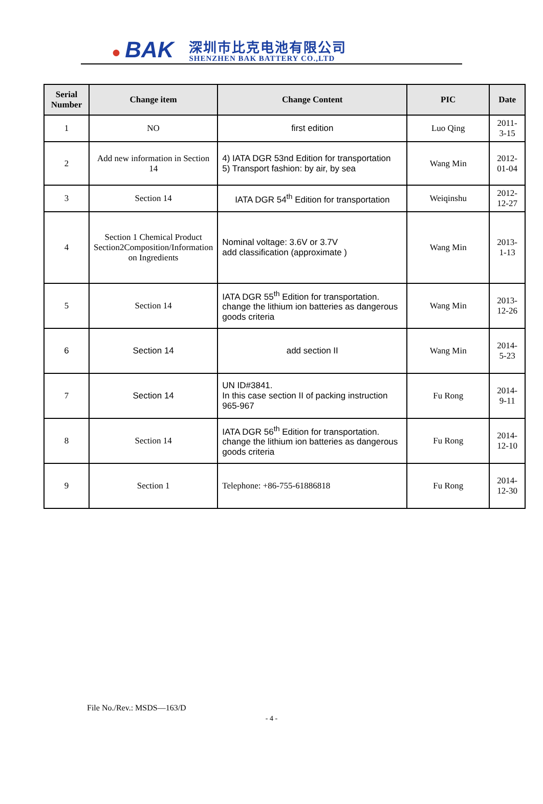● BAK
深圳市比克电池有限公司
SHENZHEN BAK BATTERY CO.,LTD
| Serial Number | Change item | Change Content | PIC | Date |
| --- | --- | --- | --- | --- |
| 1 | NO | first edition | Luo Qing | 2011-3-15 |
| 2 | Add new information in Section 14 | 4) IATA DGR 53nd Edition for transportation 5) Transport fashion: by air, by sea | Wang Min | 2012-01-04 |
| 3 | Section 14 | IATA DGR 54<sup>th</sup> Edition for transportation | Weiqinshu | 2012-12-27 |
| 4 | Section 1 Chemical Product Section2Composition/Information on Ingredients | Nominal voltage: 3.6V or 3.7V add classification (approximate ) | Wang Min | 2013-1-13 |
| 5 | Section 14 | IATA DGR 55<sup>th</sup> Edition for transportation. change the lithium ion batteries as dangerous goods criteria | Wang Min | 2013-12-26 |
| 6 | Section 14 | add section II | Wang Min | 2014-5-23 |
| 7 | Section 14 | UN ID#3841. In this case section II of packing instruction 965-967 | Fu Rong | 2014-9-11 |
| 8 | Section 14 | IATA DGR 56<sup>th</sup> Edition for transportation. change the lithium ion batteries as dangerous goods criteria | Fu Rong | 2014-12-10 |
| 9 | Section 1 | Telephone: +86-755-61886818 | Fu Rong | 2014-12-30 |
File No./Rev.: MSDS—163/D
- 4 -